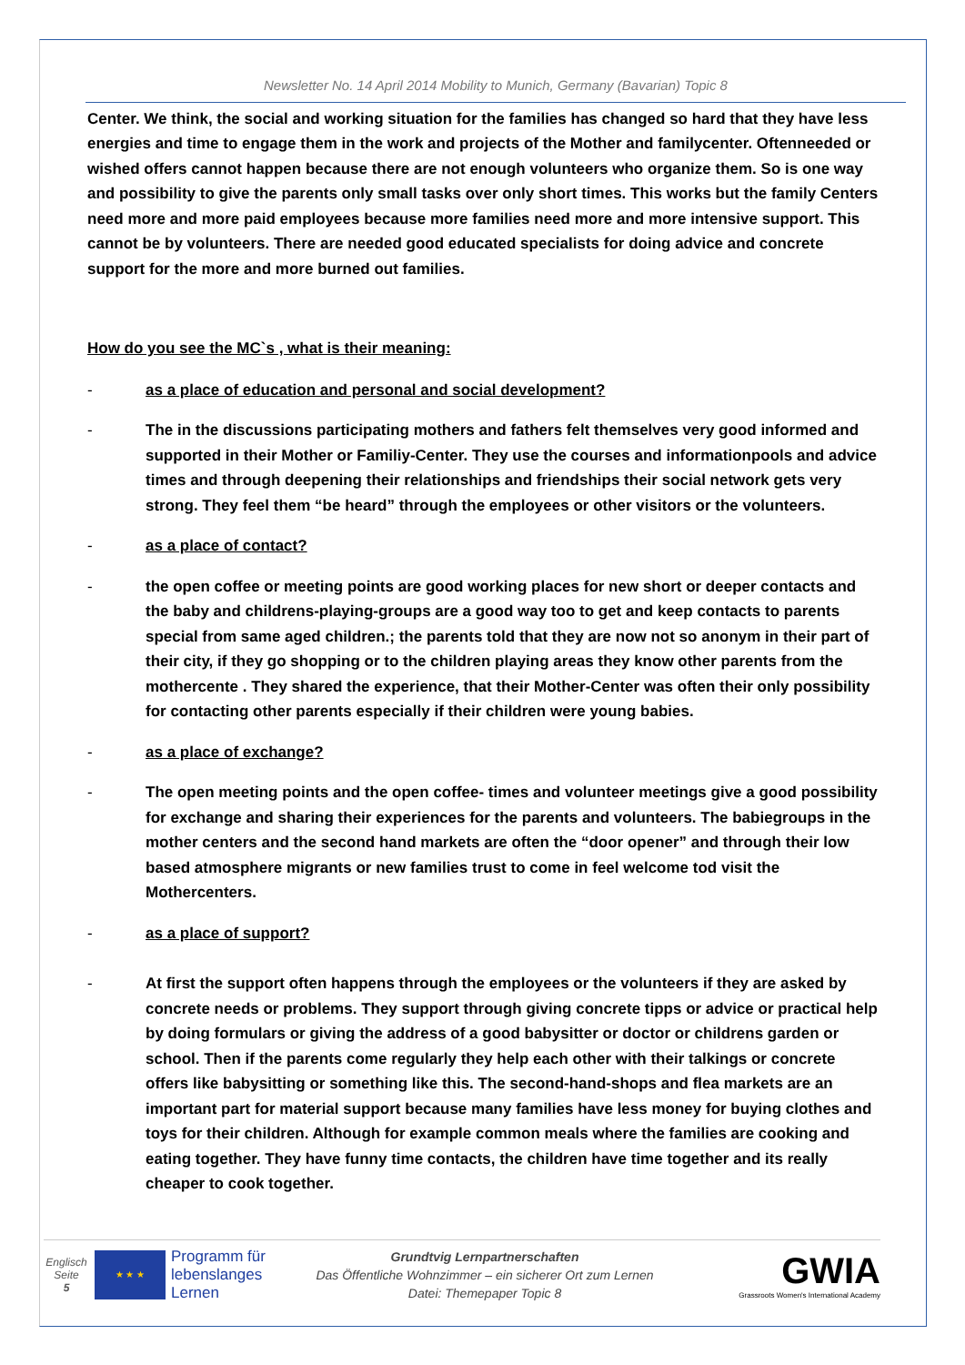Newsletter No. 14 April 2014 Mobility to Munich, Germany (Bavarian) Topic 8
Center. We think, the social and working situation for the families has changed so hard that they have less energies and time to engage them in the work and projects of the Mother and familycenter. Oftenneeded or wished offers cannot happen because there are not enough volunteers who organize them. So is one way and possibility to give the parents only small tasks over only short times. This works but the family Centers need more and more paid employees because more families need more and more intensive support. This cannot be by volunteers. There are needed good educated specialists for doing advice and concrete support for the more and more burned out families.
How do you see the MC`s , what is their meaning:
- as a place of education and personal and social development?
- The in the discussions participating mothers and fathers felt themselves very good informed and supported in their Mother or Familiy-Center. They use the courses and informationpools and advice times and through deepening their relationships and friendships their social network gets very strong. They feel them “be heard” through the employees or other visitors or the volunteers.
- as a place of contact?
- the open coffee or meeting points are good working places for new short or deeper contacts and the baby and childrens-playing-groups are a good way too to get and keep contacts to parents special from same aged children.; the parents told that they are now not so anonym in their part of their city, if they go shopping or to the children playing areas they know other parents from the mothercente . They shared the experience, that their Mother-Center was often their only possibility for contacting other parents especially if their children were young babies.
- as a place of exchange?
- The open meeting points and the open coffee- times and volunteer meetings give a good possibility for exchange and sharing their experiences for the parents and volunteers. The babiegroups in the mother centers and the second hand markets are often the “door opener” and through their low based atmosphere migrants or new families trust to come in feel welcome tod visit the Mothercenters.
- as a place of support?
- At first the support often happens through the employees or the volunteers if they are asked by concrete needs or problems. They support through giving concrete tipps or advice or practical help by doing formulars or giving the address of a good babysitter or doctor or childrens garden or school. Then if the parents come regularly they help each other with their talkings or concrete offers like babysitting or something like this. The second-hand-shops and flea markets are an important part for material support because many families have less money for buying clothes and toys for their children. Although for example common meals where the families are cooking and eating together. They have funny time contacts, the children have time together and its really cheaper to cook together.
Englisch
Seite
5
★ ★ ★
Programm für lebenslanges Lernen
Grundtvig Lernpartnerschaften
Das Öffentliche Wohnzimmer – ein sicherer Ort zum Lernen
Datei: Themepaper Topic 8
GWIA
Grassroots Women's International Academy